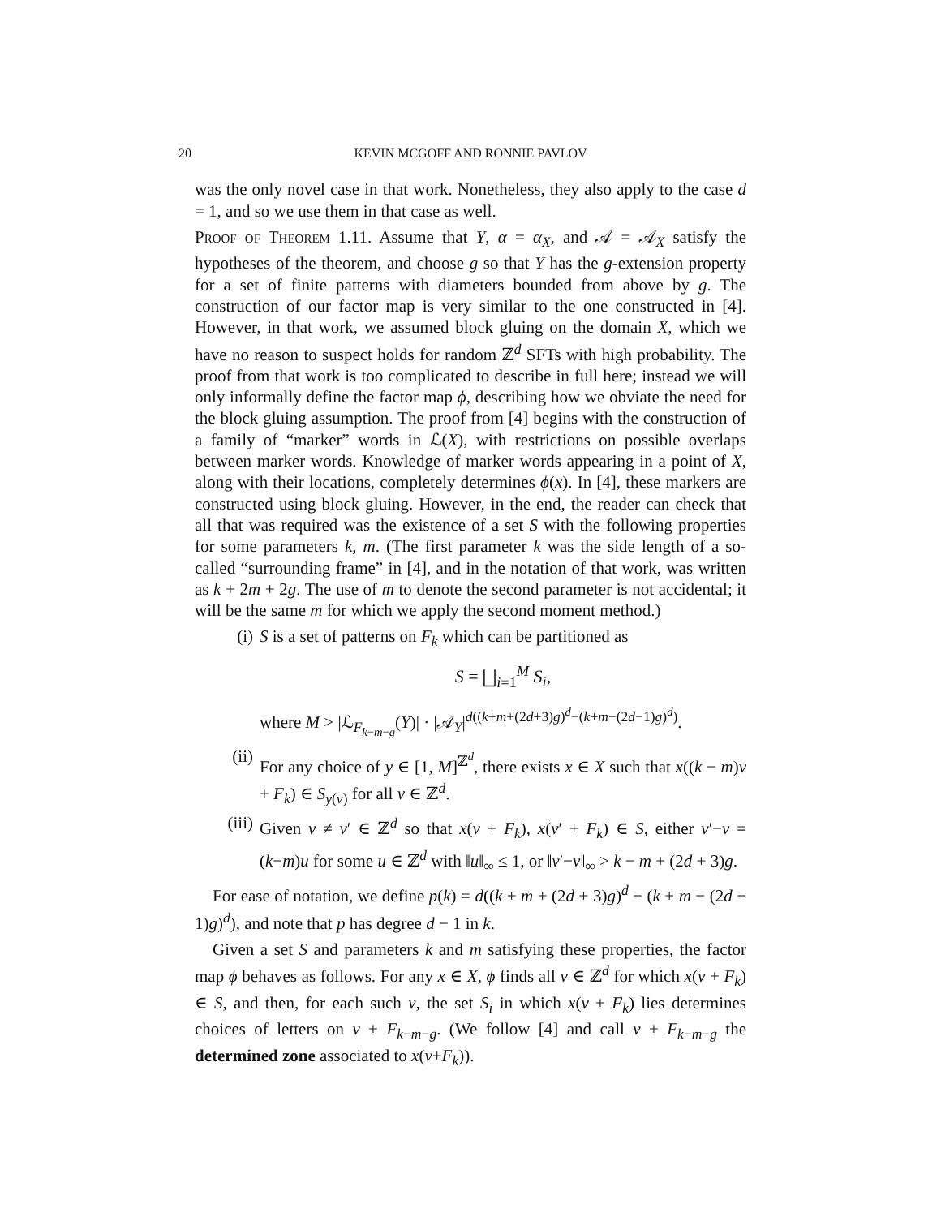20 KEVIN MCGOFF AND RONNIE PAVLOV
was the only novel case in that work. Nonetheless, they also apply to the case d = 1, and so we use them in that case as well.
Proof of Theorem 1.11. Assume that Y, α = α<sub>X</sub>, and 𝒜 = 𝒜<sub>X</sub> satisfy the hypotheses of the theorem, and choose g so that Y has the g-extension property for a set of finite patterns with diameters bounded from above by g. The construction of our factor map is very similar to the one constructed in [4]. However, in that work, we assumed block gluing on the domain X, which we have no reason to suspect holds for random ℤ<sup>d</sup> SFTs with high probability. The proof from that work is too complicated to describe in full here; instead we will only informally define the factor map ϕ, describing how we obviate the need for the block gluing assumption. The proof from [4] begins with the construction of a family of “marker” words in ℒ(X), with restrictions on possible overlaps between marker words. Knowledge of marker words appearing in a point of X, along with their locations, completely determines ϕ(x). In [4], these markers are constructed using block gluing. However, in the end, the reader can check that all that was required was the existence of a set S with the following properties for some parameters k, m. (The first parameter k was the side length of a so-called “surrounding frame” in [4], and in the notation of that work, was written as k + 2m + 2g. The use of m to denote the second parameter is not accidental; it will be the same m for which we apply the second moment method.)
(i) S is a set of patterns on F<sub>k</sub> which can be partitioned as
S = ⨆<sub>i=1</sub><sup>M</sup> S<sub>i</sub>,
where M > |ℒ<sub>F<sub>k−m−g</sub></sub>(Y)| · |𝒜<sub>Y</sub>|<sup>d((k+m+(2d+3)g)<sup>d</sup>−(k+m−(2d−1)g)<sup>d</sup>)</sup>.
(ii) For any choice of y ∈ [1, M]<sup>ℤ<sup>d</sup></sup>, there exists x ∈ X such that x((k − m)v + F<sub>k</sub>) ∈ S<sub>y(v)</sub> for all v ∈ ℤ<sup>d</sup>.
(iii) Given v ≠ v′ ∈ ℤ<sup>d</sup> so that x(v + F<sub>k</sub>), x(v′ + F<sub>k</sub>) ∈ S, either v′−v = (k−m)u for some u ∈ ℤ<sup>d</sup> with ‖u‖<sub>∞</sub> ≤ 1, or ‖v′−v‖<sub>∞</sub> > k − m + (2d + 3)g.
For ease of notation, we define p(k) = d((k + m + (2d + 3)g)<sup>d</sup> − (k + m − (2d − 1)g)<sup>d</sup>), and note that p has degree d − 1 in k.
Given a set S and parameters k and m satisfying these properties, the factor map ϕ behaves as follows. For any x ∈ X, ϕ finds all v ∈ ℤ<sup>d</sup> for which x(v + F<sub>k</sub>) ∈ S, and then, for each such v, the set S<sub>i</sub> in which x(v + F<sub>k</sub>) lies determines choices of letters on v + F<sub>k−m−g</sub>. (We follow [4] and call v + F<sub>k−m−g</sub> the determined zone associated to x(v+F<sub>k</sub>)).